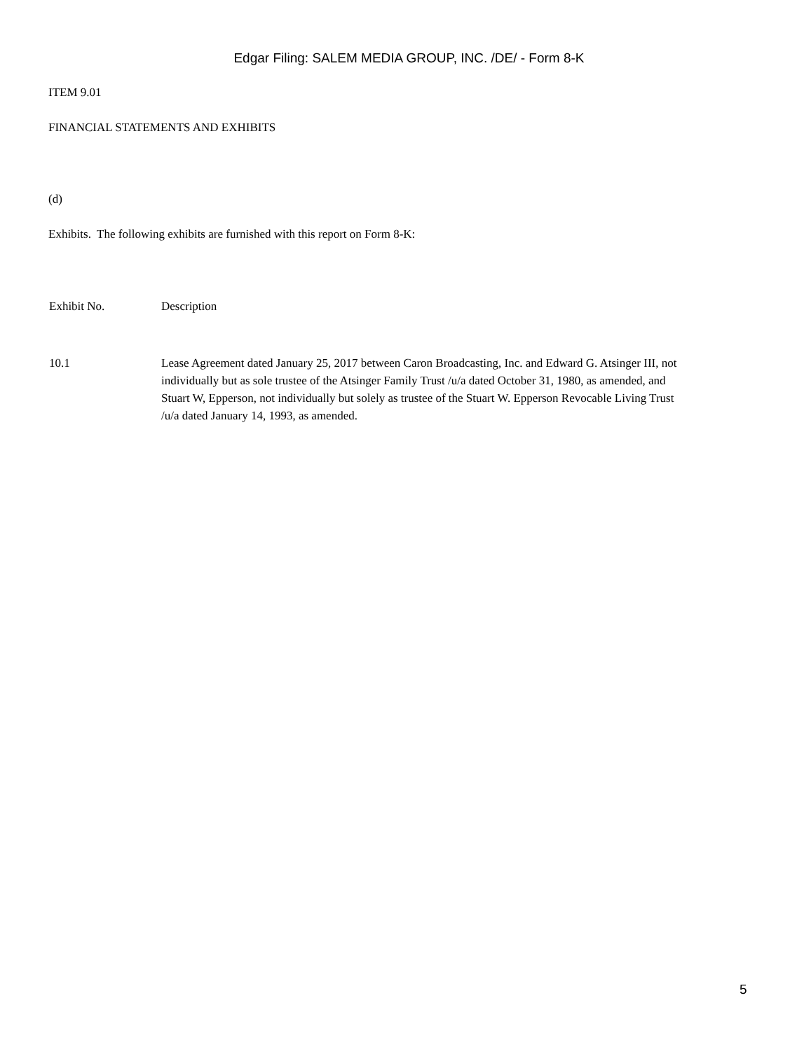Edgar Filing: SALEM MEDIA GROUP, INC. /DE/ - Form 8-K
ITEM 9.01
FINANCIAL STATEMENTS AND EXHIBITS
(d)
Exhibits. The following exhibits are furnished with this report on Form 8-K:
| Exhibit No. | Description |
| --- | --- |
| 10.1 | Lease Agreement dated January 25, 2017 between Caron Broadcasting, Inc. and Edward G. Atsinger III, not individually but as sole trustee of the Atsinger Family Trust /u/a dated October 31, 1980, as amended, and Stuart W, Epperson, not individually but solely as trustee of the Stuart W. Epperson Revocable Living Trust /u/a dated January 14, 1993, as amended. |
5